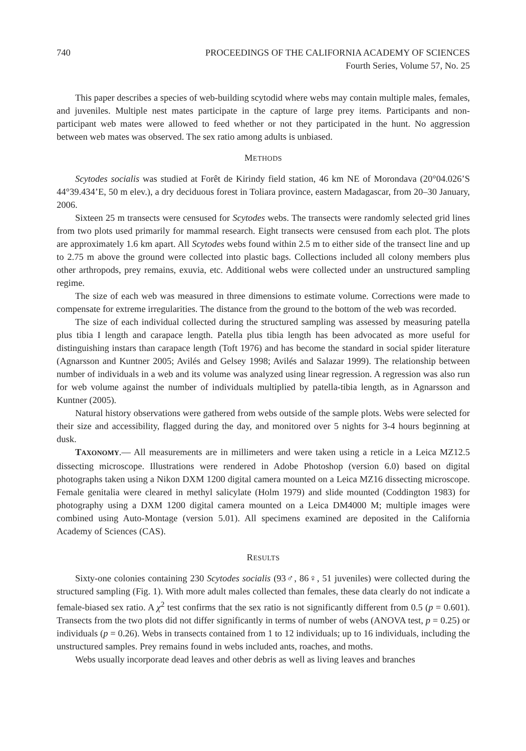740 PROCEEDINGS OF THE CALIFORNIA ACADEMY OF SCIENCES
Fourth Series, Volume 57, No. 25
This paper describes a species of web-building scytodid where webs may contain multiple males, females, and juveniles. Multiple nest mates participate in the capture of large prey items. Participants and non-participant web mates were allowed to feed whether or not they participated in the hunt. No aggression between web mates was observed. The sex ratio among adults is unbiased.
METHODS
Scytodes socialis was studied at Forêt de Kirindy field station, 46 km NE of Morondava (20°04.026’S 44°39.434’E, 50 m elev.), a dry deciduous forest in Toliara province, eastern Madagascar, from 20–30 January, 2006.
Sixteen 25 m transects were censused for Scytodes webs. The transects were randomly selected grid lines from two plots used primarily for mammal research. Eight transects were censused from each plot. The plots are approximately 1.6 km apart. All Scytodes webs found within 2.5 m to either side of the transect line and up to 2.75 m above the ground were collected into plastic bags. Collections included all colony members plus other arthropods, prey remains, exuvia, etc. Additional webs were collected under an unstructured sampling regime.
The size of each web was measured in three dimensions to estimate volume. Corrections were made to compensate for extreme irregularities. The distance from the ground to the bottom of the web was recorded.
The size of each individual collected during the structured sampling was assessed by measuring patella plus tibia I length and carapace length. Patella plus tibia length has been advocated as more useful for distinguishing instars than carapace length (Toft 1976) and has become the standard in social spider literature (Agnarsson and Kuntner 2005; Avilés and Gelsey 1998; Avilés and Salazar 1999). The relationship between number of individuals in a web and its volume was analyzed using linear regression. A regression was also run for web volume against the number of individuals multiplied by patella-tibia length, as in Agnarsson and Kuntner (2005).
Natural history observations were gathered from webs outside of the sample plots. Webs were selected for their size and accessibility, flagged during the day, and monitored over 5 nights for 3-4 hours beginning at dusk.
TAXONOMY.— All measurements are in millimeters and were taken using a reticle in a Leica MZ12.5 dissecting microscope. Illustrations were rendered in Adobe Photoshop (version 6.0) based on digital photographs taken using a Nikon DXM 1200 digital camera mounted on a Leica MZ16 dissecting microscope. Female genitalia were cleared in methyl salicylate (Holm 1979) and slide mounted (Coddington 1983) for photography using a DXM 1200 digital camera mounted on a Leica DM4000 M; multiple images were combined using Auto-Montage (version 5.01). All specimens examined are deposited in the California Academy of Sciences (CAS).
RESULTS
Sixty-one colonies containing 230 Scytodes socialis (93♂, 86♀, 51 juveniles) were collected during the structured sampling (Fig. 1). With more adult males collected than females, these data clearly do not indicate a female-biased sex ratio. A χ<sup>2</sup> test confirms that the sex ratio is not significantly different from 0.5 (p = 0.601). Transects from the two plots did not differ significantly in terms of number of webs (ANOVA test, p = 0.25) or individuals (p = 0.26). Webs in transects contained from 1 to 12 individuals; up to 16 individuals, including the unstructured samples. Prey remains found in webs included ants, roaches, and moths.
Webs usually incorporate dead leaves and other debris as well as living leaves and branches